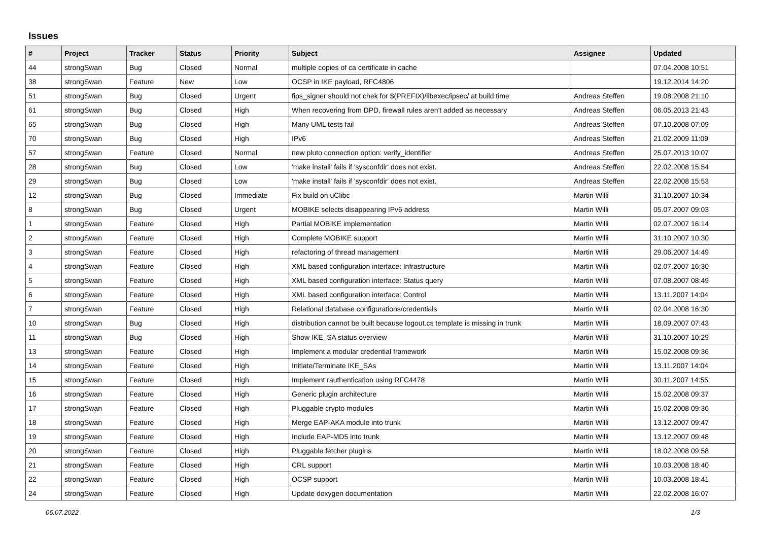Issues
| # | Project | Tracker | Status | Priority | Subject | Assignee | Updated |
| --- | --- | --- | --- | --- | --- | --- | --- |
| 44 | strongSwan | Bug | Closed | Normal | multiple copies of ca certificate in cache | | 07.04.2008 10:51 |
| 38 | strongSwan | Feature | New | Low | OCSP in IKE payload, RFC4806 | | 19.12.2014 14:20 |
| 51 | strongSwan | Bug | Closed | Urgent | fips_signer should not chek for $(PREFIX)/libexec/ipsec/ at build time | Andreas Steffen | 19.08.2008 21:10 |
| 61 | strongSwan | Bug | Closed | High | When recovering from DPD, firewall rules aren't added as necessary | Andreas Steffen | 06.05.2013 21:43 |
| 65 | strongSwan | Bug | Closed | High | Many UML tests fail | Andreas Steffen | 07.10.2008 07:09 |
| 70 | strongSwan | Bug | Closed | High | IPv6 | Andreas Steffen | 21.02.2009 11:09 |
| 57 | strongSwan | Feature | Closed | Normal | new pluto connection option: verify_identifier | Andreas Steffen | 25.07.2013 10:07 |
| 28 | strongSwan | Bug | Closed | Low | 'make install' fails if 'sysconfdir' does not exist. | Andreas Steffen | 22.02.2008 15:54 |
| 29 | strongSwan | Bug | Closed | Low | 'make install' fails if 'sysconfdir' does not exist. | Andreas Steffen | 22.02.2008 15:53 |
| 12 | strongSwan | Bug | Closed | Immediate | Fix build on uClibc | Martin Willi | 31.10.2007 10:34 |
| 8 | strongSwan | Bug | Closed | Urgent | MOBIKE selects disappearing IPv6 address | Martin Willi | 05.07.2007 09:03 |
| 1 | strongSwan | Feature | Closed | High | Partial MOBIKE implementation | Martin Willi | 02.07.2007 16:14 |
| 2 | strongSwan | Feature | Closed | High | Complete MOBIKE support | Martin Willi | 31.10.2007 10:30 |
| 3 | strongSwan | Feature | Closed | High | refactoring of thread management | Martin Willi | 29.06.2007 14:49 |
| 4 | strongSwan | Feature | Closed | High | XML based configuration interface: Infrastructure | Martin Willi | 02.07.2007 16:30 |
| 5 | strongSwan | Feature | Closed | High | XML based configuration interface: Status query | Martin Willi | 07.08.2007 08:49 |
| 6 | strongSwan | Feature | Closed | High | XML based configuration interface: Control | Martin Willi | 13.11.2007 14:04 |
| 7 | strongSwan | Feature | Closed | High | Relational database configurations/credentials | Martin Willi | 02.04.2008 16:30 |
| 10 | strongSwan | Bug | Closed | High | distribution cannot be built because logout.cs template is missing in trunk | Martin Willi | 18.09.2007 07:43 |
| 11 | strongSwan | Bug | Closed | High | Show IKE_SA status overview | Martin Willi | 31.10.2007 10:29 |
| 13 | strongSwan | Feature | Closed | High | Implement a modular credential framework | Martin Willi | 15.02.2008 09:36 |
| 14 | strongSwan | Feature | Closed | High | Initiate/Terminate IKE_SAs | Martin Willi | 13.11.2007 14:04 |
| 15 | strongSwan | Feature | Closed | High | Implement rauthentication using RFC4478 | Martin Willi | 30.11.2007 14:55 |
| 16 | strongSwan | Feature | Closed | High | Generic plugin architecture | Martin Willi | 15.02.2008 09:37 |
| 17 | strongSwan | Feature | Closed | High | Pluggable crypto modules | Martin Willi | 15.02.2008 09:36 |
| 18 | strongSwan | Feature | Closed | High | Merge EAP-AKA module into trunk | Martin Willi | 13.12.2007 09:47 |
| 19 | strongSwan | Feature | Closed | High | Include EAP-MD5 into trunk | Martin Willi | 13.12.2007 09:48 |
| 20 | strongSwan | Feature | Closed | High | Pluggable fetcher plugins | Martin Willi | 18.02.2008 09:58 |
| 21 | strongSwan | Feature | Closed | High | CRL support | Martin Willi | 10.03.2008 18:40 |
| 22 | strongSwan | Feature | Closed | High | OCSP support | Martin Willi | 10.03.2008 18:41 |
| 24 | strongSwan | Feature | Closed | High | Update doxygen documentation | Martin Willi | 22.02.2008 16:07 |
06.07.2022 1/3